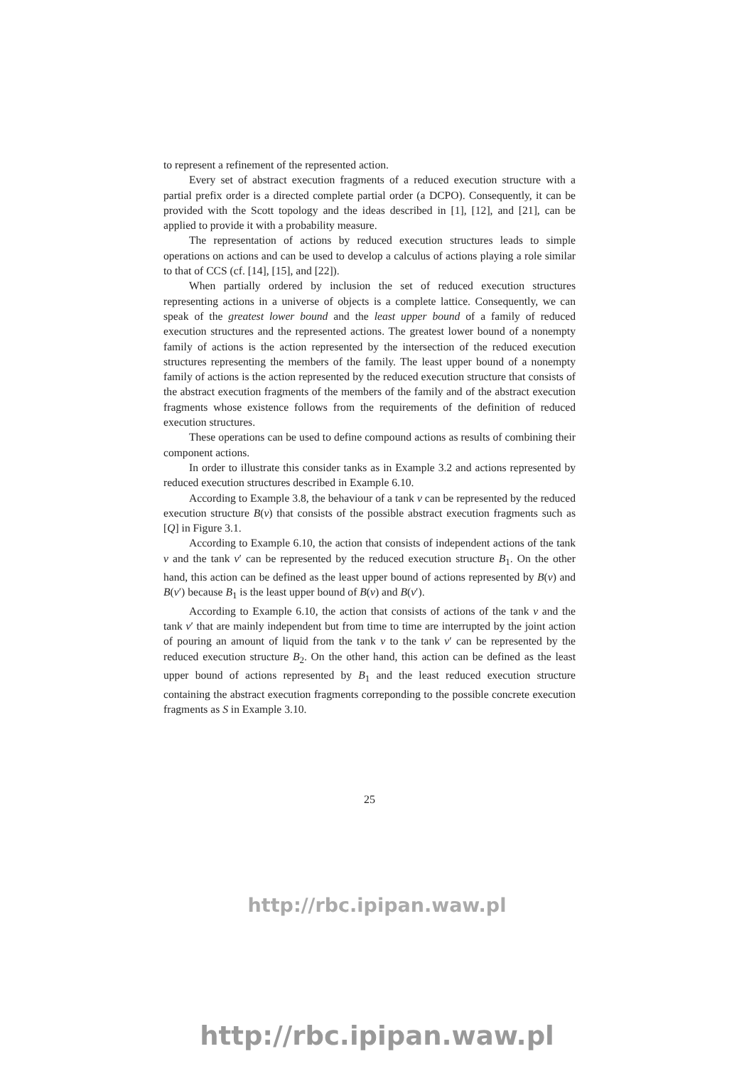to represent a refinement of the represented action.
Every set of abstract execution fragments of a reduced execution structure with a partial prefix order is a directed complete partial order (a DCPO). Consequently, it can be provided with the Scott topology and the ideas described in [1], [12], and [21], can be applied to provide it with a probability measure.
The representation of actions by reduced execution structures leads to simple operations on actions and can be used to develop a calculus of actions playing a role similar to that of CCS (cf. [14], [15], and [22]).
When partially ordered by inclusion the set of reduced execution structures representing actions in a universe of objects is a complete lattice. Consequently, we can speak of the greatest lower bound and the least upper bound of a family of reduced execution structures and the represented actions. The greatest lower bound of a nonempty family of actions is the action represented by the intersection of the reduced execution structures representing the members of the family. The least upper bound of a nonempty family of actions is the action represented by the reduced execution structure that consists of the abstract execution fragments of the members of the family and of the abstract execution fragments whose existence follows from the requirements of the definition of reduced execution structures.
These operations can be used to define compound actions as results of combining their component actions.
In order to illustrate this consider tanks as in Example 3.2 and actions represented by reduced execution structures described in Example 6.10.
According to Example 3.8, the behaviour of a tank v can be represented by the reduced execution structure B(v) that consists of the possible abstract execution fragments such as [Q] in Figure 3.1.
According to Example 6.10, the action that consists of independent actions of the tank v and the tank v′ can be represented by the reduced execution structure B<sub>1</sub>. On the other hand, this action can be defined as the least upper bound of actions represented by B(v) and B(v′) because B<sub>1</sub> is the least upper bound of B(v) and B(v′).
According to Example 6.10, the action that consists of actions of the tank v and the tank v′ that are mainly independent but from time to time are interrupted by the joint action of pouring an amount of liquid from the tank v to the tank v′ can be represented by the reduced execution structure B<sub>2</sub>. On the other hand, this action can be defined as the least upper bound of actions represented by B<sub>1</sub> and the least reduced execution structure containing the abstract execution fragments correponding to the possible concrete execution fragments as S in Example 3.10.
25
http://rbc.ipipan.waw.pl
http://rbc.ipipan.waw.pl